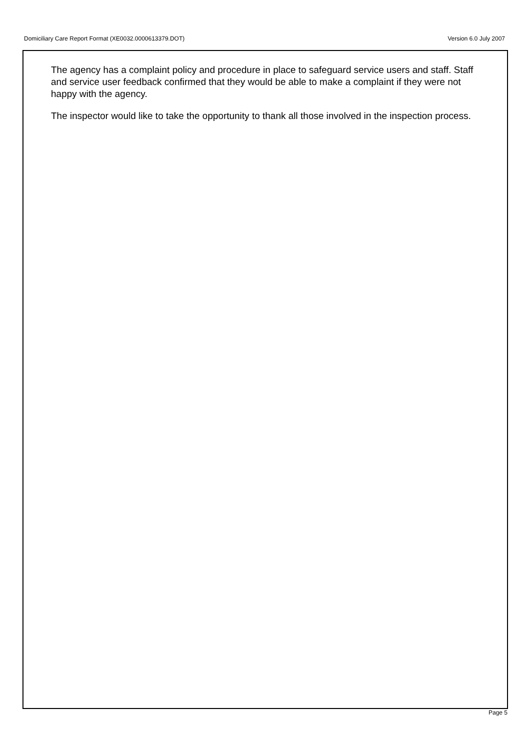Version 6.0 July 2007 Domiciliary Care Report Format (XE0032.0000613379.DOT)
The agency has a complaint policy and procedure in place to safeguard service users and staff. Staff and service user feedback confirmed that they would be able to make a complaint if they were not happy with the agency.
The inspector would like to take the opportunity to thank all those involved in the inspection process.
Page 5